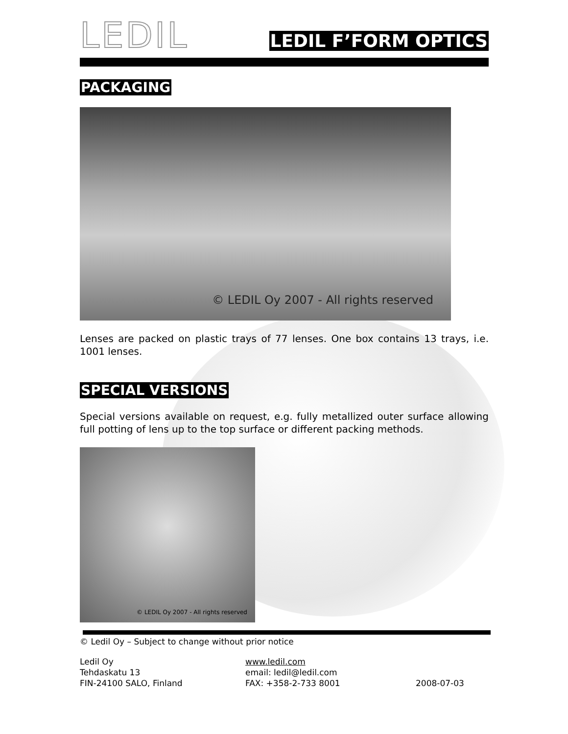LEDIL
LEDIL F’FORM OPTICS
PACKAGING
© LEDIL Oy 2007 - All rights reserved
Lenses are packed on plastic trays of 77 lenses. One box contains 13 trays, i.e. 1001 lenses.
SPECIAL VERSIONS
Special versions available on request, e.g. fully metallized outer surface allowing full potting of lens up to the top surface or different packing methods.
© LEDIL Oy 2007 - All rights reserved
© Ledil Oy – Subject to change without prior notice
Ledil Oy
Tehdaskatu 13
FIN-24100 SALO, Finland
www.ledil.com
email: ledil@ledil.com
FAX: +358-2-733 8001
2008-07-03